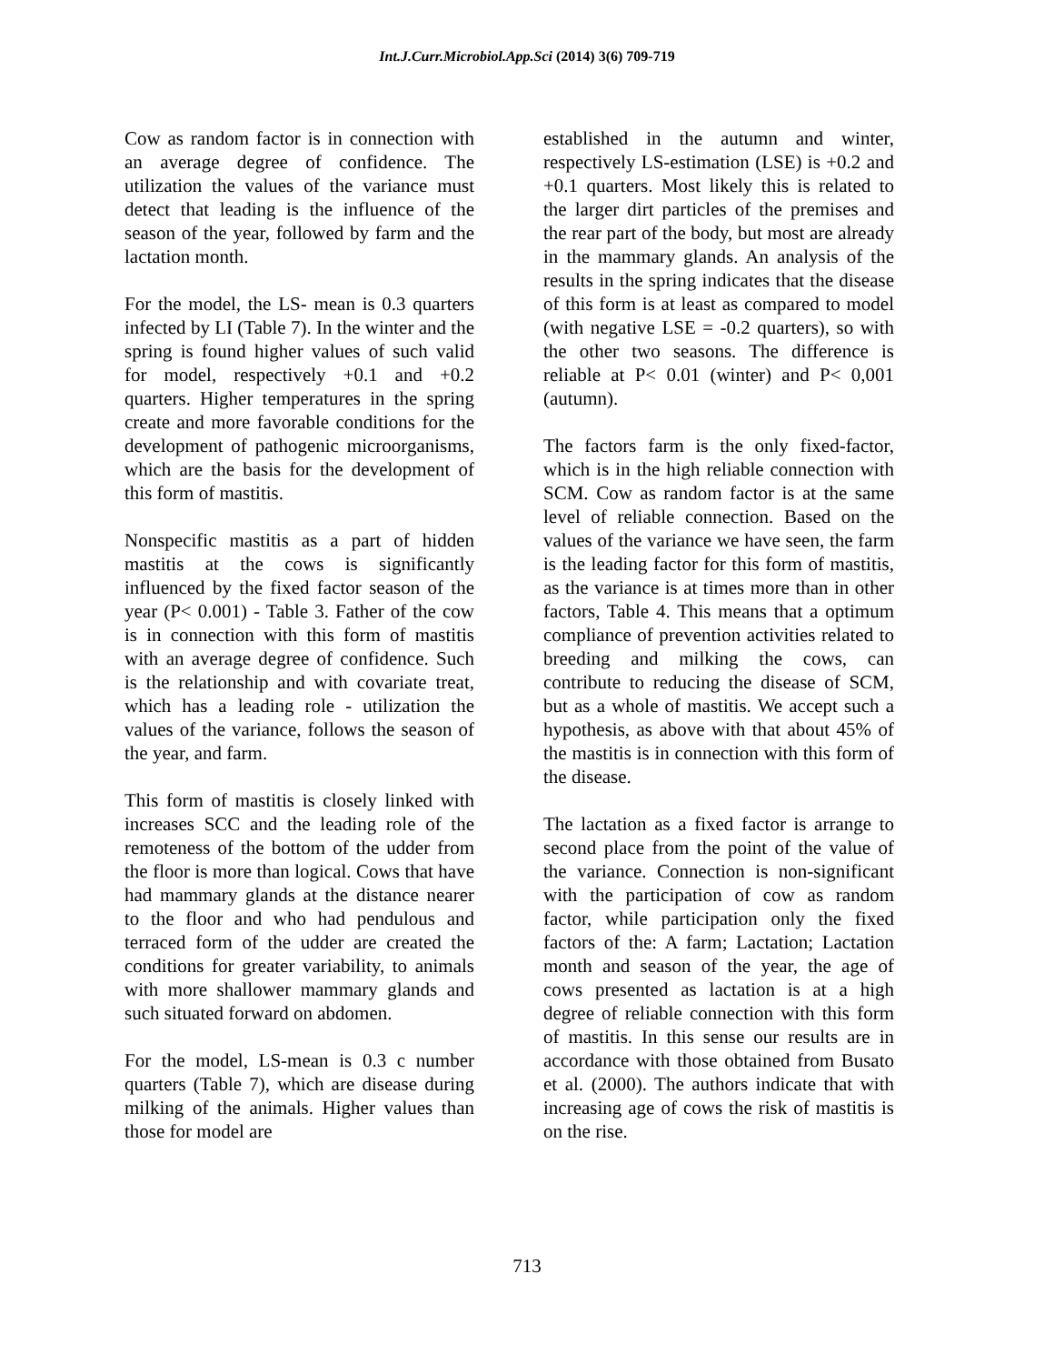Int.J.Curr.Microbiol.App.Sci (2014) 3(6) 709-719
Cow as random factor is in connection with an average degree of confidence. The utilization the values of the variance must detect that leading is the influence of the season of the year, followed by farm and the lactation month.
For the model, the LS- mean is 0.3 quarters infected by LI (Table 7). In the winter and the spring is found higher values of such valid for model, respectively +0.1 and +0.2 quarters. Higher temperatures in the spring create and more favorable conditions for the development of pathogenic microorganisms, which are the basis for the development of this form of mastitis.
Nonspecific mastitis as a part of hidden mastitis at the cows is significantly influenced by the fixed factor season of the year (P< 0.001) - Table 3. Father of the cow is in connection with this form of mastitis with an average degree of confidence. Such is the relationship and with covariate treat, which has a leading role - utilization the values of the variance, follows the season of the year, and farm.
This form of mastitis is closely linked with increases SCC and the leading role of the remoteness of the bottom of the udder from the floor is more than logical. Cows that have had mammary glands at the distance nearer to the floor and who had pendulous and terraced form of the udder are created the conditions for greater variability, to animals with more shallower mammary glands and such situated forward on abdomen.
For the model, LS-mean is 0.3 c number quarters (Table 7), which are disease during milking of the animals. Higher values than those for model are
established in the autumn and winter, respectively LS-estimation (LSE) is +0.2 and +0.1 quarters. Most likely this is related to the larger dirt particles of the premises and the rear part of the body, but most are already in the mammary glands. An analysis of the results in the spring indicates that the disease of this form is at least as compared to model (with negative LSE = -0.2 quarters), so with the other two seasons. The difference is reliable at P< 0.01 (winter) and P< 0,001 (autumn).
The factors farm is the only fixed-factor, which is in the high reliable connection with SCM. Cow as random factor is at the same level of reliable connection. Based on the values of the variance we have seen, the farm is the leading factor for this form of mastitis, as the variance is at times more than in other factors, Table 4. This means that a optimum compliance of prevention activities related to breeding and milking the cows, can contribute to reducing the disease of SCM, but as a whole of mastitis. We accept such a hypothesis, as above with that about 45% of the mastitis is in connection with this form of the disease.
The lactation as a fixed factor is arrange to second place from the point of the value of the variance. Connection is non-significant with the participation of cow as random factor, while participation only the fixed factors of the: A farm; Lactation; Lactation month and season of the year, the age of cows presented as lactation is at a high degree of reliable connection with this form of mastitis. In this sense our results are in accordance with those obtained from Busato et al. (2000). The authors indicate that with increasing age of cows the risk of mastitis is on the rise.
713